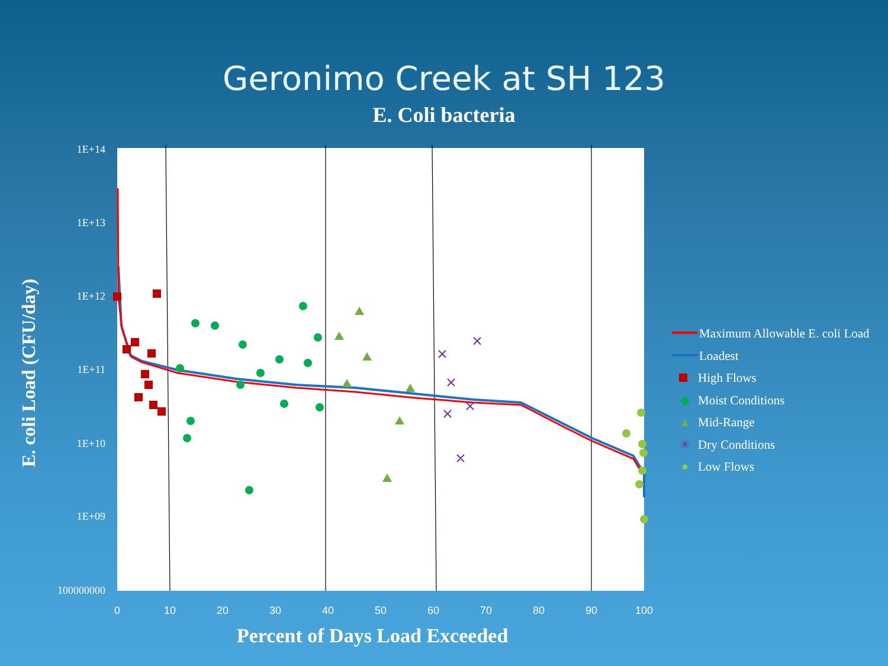Geronimo Creek at SH 123
E. Coli bacteria
1E+14
1E+13
1E+12
1E+11
1E+10
1E+09
100000000
0
10
20
30
40
50
60
70
80
90
100
E. coli Load (CFU/day)
Maximum Allowable E. coli Load
Loadest
High Flows
◆ Moist Conditions
▲ Mid-Range
✳ Dry Conditions
● Low Flows
Percent of Days Load Exceeded